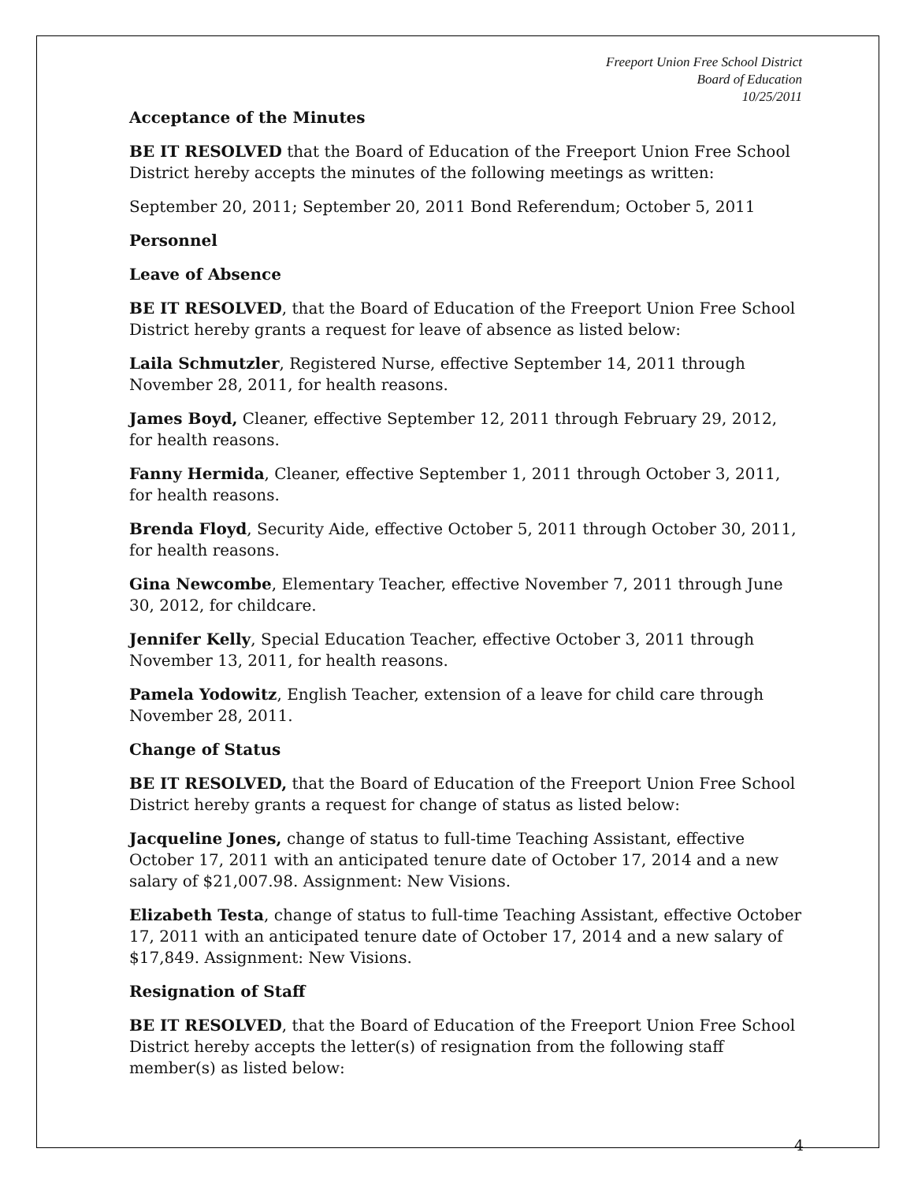Freeport Union Free School District
Board of Education
10/25/2011
Acceptance of the Minutes
BE IT RESOLVED that the Board of Education of the Freeport Union Free School District hereby accepts the minutes of the following meetings as written:
September 20, 2011; September 20, 2011 Bond Referendum; October 5, 2011
Personnel
Leave of Absence
BE IT RESOLVED, that the Board of Education of the Freeport Union Free School District hereby grants a request for leave of absence as listed below:
Laila Schmutzler, Registered Nurse, effective September 14, 2011 through November 28, 2011, for health reasons.
James Boyd, Cleaner, effective September 12, 2011 through February 29, 2012, for health reasons.
Fanny Hermida, Cleaner, effective September 1, 2011 through October 3, 2011, for health reasons.
Brenda Floyd, Security Aide, effective October 5, 2011 through October 30, 2011, for health reasons.
Gina Newcombe, Elementary Teacher, effective November 7, 2011 through June 30, 2012, for childcare.
Jennifer Kelly, Special Education Teacher, effective October 3, 2011 through November 13, 2011, for health reasons.
Pamela Yodowitz, English Teacher, extension of a leave for child care through November 28, 2011.
Change of Status
BE IT RESOLVED, that the Board of Education of the Freeport Union Free School District hereby grants a request for change of status as listed below:
Jacqueline Jones, change of status to full-time Teaching Assistant, effective October 17, 2011 with an anticipated tenure date of October 17, 2014 and a new salary of $21,007.98. Assignment: New Visions.
Elizabeth Testa, change of status to full-time Teaching Assistant, effective October 17, 2011 with an anticipated tenure date of October 17, 2014 and a new salary of $17,849. Assignment: New Visions.
Resignation of Staff
BE IT RESOLVED, that the Board of Education of the Freeport Union Free School District hereby accepts the letter(s) of resignation from the following staff member(s) as listed below:
4